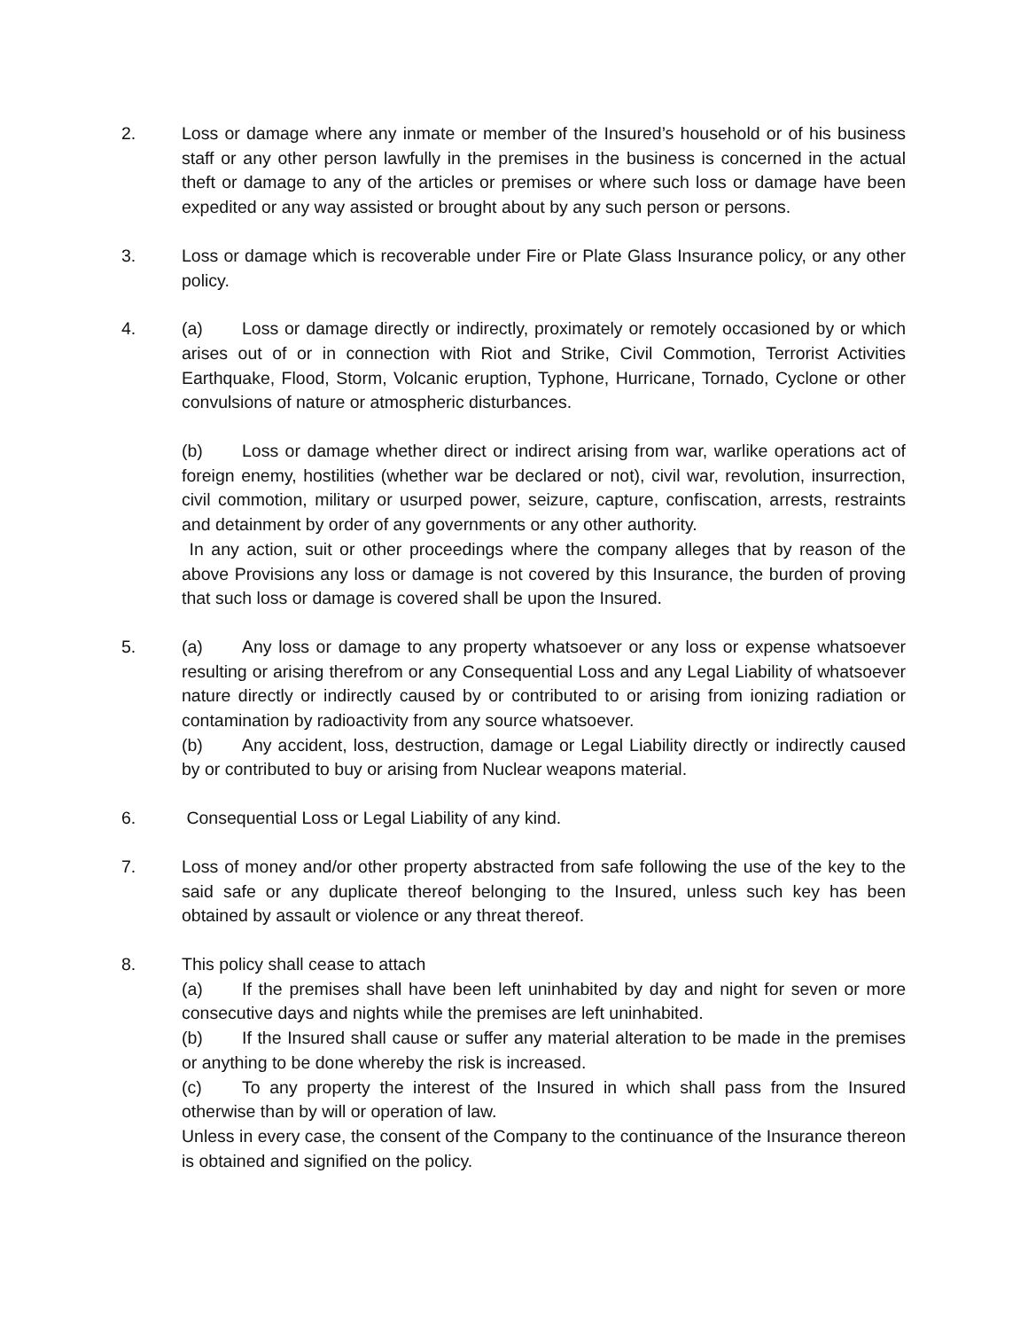2. Loss or damage where any inmate or member of the Insured’s household or of his business staff or any other person lawfully in the premises in the business is concerned in the actual theft or damage to any of the articles or premises or where such loss or damage have been expedited or any way assisted or brought about by any such person or persons.
3. Loss or damage which is recoverable under Fire or Plate Glass Insurance policy, or any other policy.
4. (a) Loss or damage directly or indirectly, proximately or remotely occasioned by or which arises out of or in connection with Riot and Strike, Civil Commotion, Terrorist Activities Earthquake, Flood, Storm, Volcanic eruption, Typhone, Hurricane, Tornado, Cyclone or other convulsions of nature or atmospheric disturbances.
(b) Loss or damage whether direct or indirect arising from war, warlike operations act of foreign enemy, hostilities (whether war be declared or not), civil war, revolution, insurrection, civil commotion, military or usurped power, seizure, capture, confiscation, arrests, restraints and detainment by order of any governments or any other authority.
In any action, suit or other proceedings where the company alleges that by reason of the above Provisions any loss or damage is not covered by this Insurance, the burden of proving that such loss or damage is covered shall be upon the Insured.
5. (a) Any loss or damage to any property whatsoever or any loss or expense whatsoever resulting or arising therefrom or any Consequential Loss and any Legal Liability of whatsoever nature directly or indirectly caused by or contributed to or arising from ionizing radiation or contamination by radioactivity from any source whatsoever.
(b) Any accident, loss, destruction, damage or Legal Liability directly or indirectly caused by or contributed to buy or arising from Nuclear weapons material.
6. Consequential Loss or Legal Liability of any kind.
7. Loss of money and/or other property abstracted from safe following the use of the key to the said safe or any duplicate thereof belonging to the Insured, unless such key has been obtained by assault or violence or any threat thereof.
8. This policy shall cease to attach
(a) If the premises shall have been left uninhabited by day and night for seven or more consecutive days and nights while the premises are left uninhabited.
(b) If the Insured shall cause or suffer any material alteration to be made in the premises or anything to be done whereby the risk is increased.
(c) To any property the interest of the Insured in which shall pass from the Insured otherwise than by will or operation of law.
Unless in every case, the consent of the Company to the continuance of the Insurance thereon is obtained and signified on the policy.